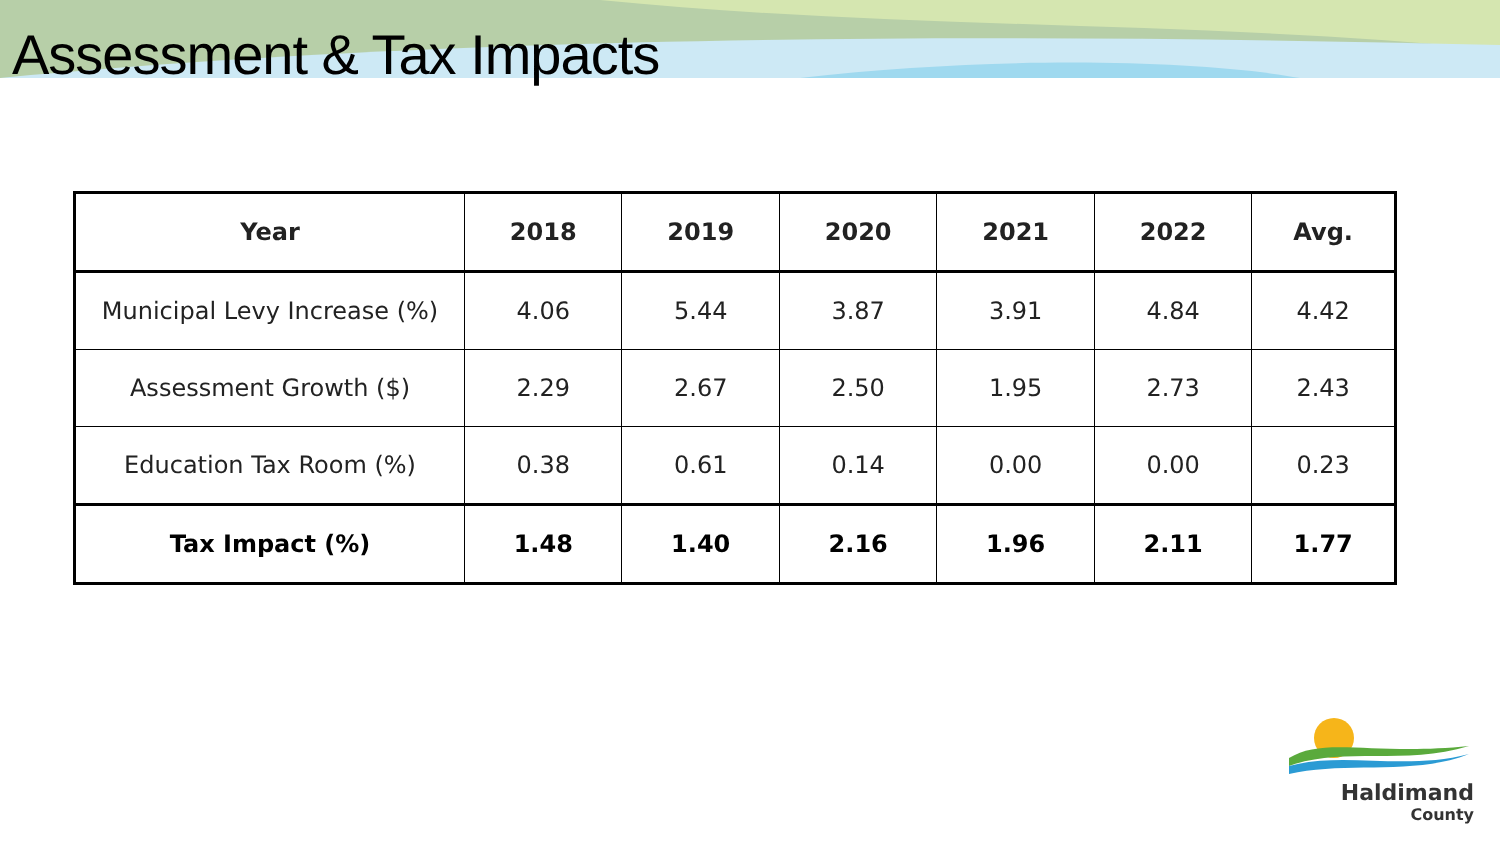Assessment & Tax Impacts
| Year | 2018 | 2019 | 2020 | 2021 | 2022 | Avg. |
| --- | --- | --- | --- | --- | --- | --- |
| Municipal Levy Increase (%) | 4.06 | 5.44 | 3.87 | 3.91 | 4.84 | 4.42 |
| Assessment Growth ($) | 2.29 | 2.67 | 2.50 | 1.95 | 2.73 | 2.43 |
| Education Tax Room (%) | 0.38 | 0.61 | 0.14 | 0.00 | 0.00 | 0.23 |
| Tax Impact (%) | 1.48 | 1.40 | 2.16 | 1.96 | 2.11 | 1.77 |
Haldimand
County